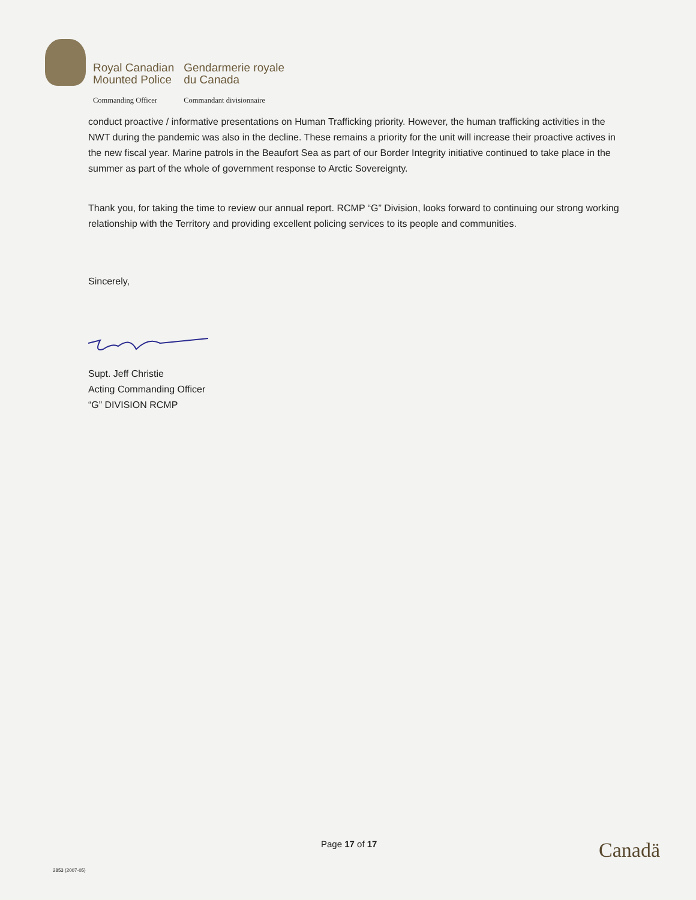| Royal Canadian Mounted Police | Gendarmerie royale du Canada |
| Commanding Officer | Commandant divisionnaire |
conduct proactive / informative presentations on Human Trafficking priority. However, the human trafficking activities in the NWT during the pandemic was also in the decline. These remains a priority for the unit will increase their proactive actives in the new fiscal year. Marine patrols in the Beaufort Sea as part of our Border Integrity initiative continued to take place in the summer as part of the whole of government response to Arctic Sovereignty.
Thank you, for taking the time to review our annual report. RCMP “G” Division, looks forward to continuing our strong working relationship with the Territory and providing excellent policing services to its people and communities.
Sincerely,
Supt. Jeff Christie
Acting Commanding Officer
“G” DIVISION RCMP
Page 17 of 17 Canadä
2853 (2007-05)